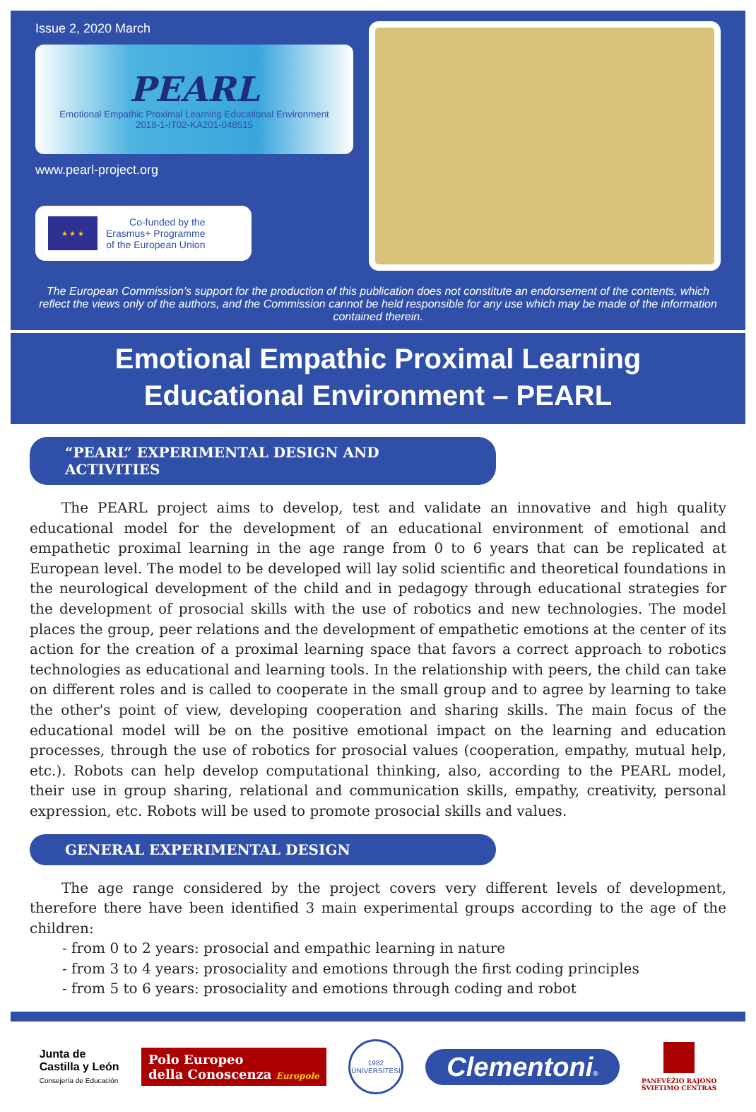Issue 2, 2020 March
PEARL
Emotional Empathic Proximal Learning Educational Environment
2018-1-IT02-KA201-048515
www.pearl-project.org
★ ★ ★
Co-funded by the
Erasmus+ Programme
of the European Union
The European Commission's support for the production of this publication does not constitute an endorsement of the contents, which reflect the views only of the authors, and the Commission cannot be held responsible for any use which may be made of the information contained therein.
Emotional Empathic Proximal Learning
Educational Environment – PEARL
“PEARL” EXPERIMENTAL DESIGN AND ACTIVITIES
The PEARL project aims to develop, test and validate an innovative and high quality educational model for the development of an educational environment of emotional and empathetic proximal learning in the age range from 0 to 6 years that can be replicated at European level. The model to be developed will lay solid scientific and theoretical foundations in the neurological development of the child and in pedagogy through educational strategies for the development of prosocial skills with the use of robotics and new technologies. The model places the group, peer relations and the development of empathetic emotions at the center of its action for the creation of a proximal learning space that favors a correct approach to robotics technologies as educational and learning tools. In the relationship with peers, the child can take on different roles and is called to cooperate in the small group and to agree by learning to take the other's point of view, developing cooperation and sharing skills. The main focus of the educational model will be on the positive emotional impact on the learning and education processes, through the use of robotics for prosocial values (cooperation, empathy, mutual help, etc.). Robots can help develop computational thinking, also, according to the PEARL model, their use in group sharing, relational and communication skills, empathy, creativity, personal expression, etc. Robots will be used to promote prosocial skills and values.
GENERAL EXPERIMENTAL DESIGN
The age range considered by the project covers very different levels of development, therefore there have been identified 3 main experimental groups according to the age of the children:
- from 0 to 2 years: prosocial and empathic learning in nature
- from 3 to 4 years: prosociality and emotions through the first coding principles
- from 5 to 6 years: prosociality and emotions through coding and robot
Junta de
Castilla y León
Consejería de Educación
Polo Europeo
della Conoscenza Europole
1982
ÜNİVERSİTESİ
Clementoni®
PANEVĖŽIO RAJONO
ŠVIETIMO CENTRAS